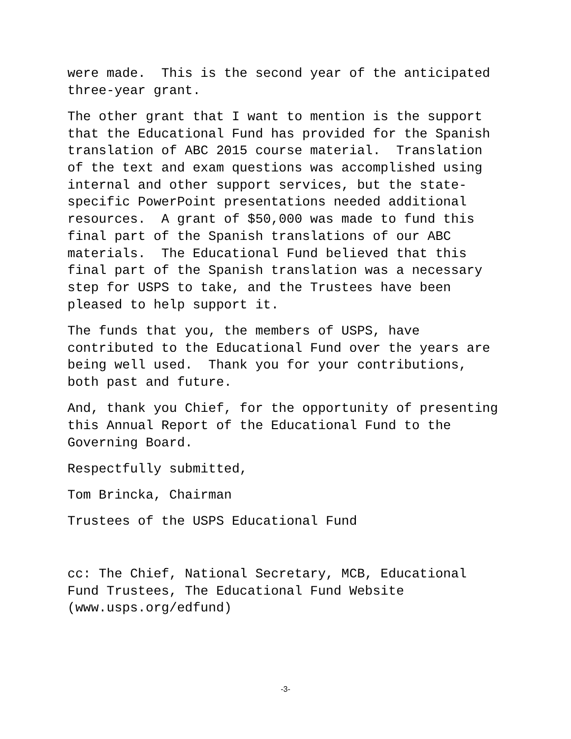were made. This is the second year of the anticipated three-year grant.
The other grant that I want to mention is the support that the Educational Fund has provided for the Spanish translation of ABC 2015 course material. Translation of the text and exam questions was accomplished using internal and other support services, but the state- specific PowerPoint presentations needed additional resources. A grant of $50,000 was made to fund this final part of the Spanish translations of our ABC materials. The Educational Fund believed that this final part of the Spanish translation was a necessary step for USPS to take, and the Trustees have been pleased to help support it.
The funds that you, the members of USPS, have contributed to the Educational Fund over the years are being well used. Thank you for your contributions, both past and future.
And, thank you Chief, for the opportunity of presenting this Annual Report of the Educational Fund to the Governing Board.
Respectfully submitted,
Tom Brincka, Chairman
Trustees of the USPS Educational Fund
cc: The Chief, National Secretary, MCB, Educational Fund Trustees, The Educational Fund Website (www.usps.org/edfund)
-3-